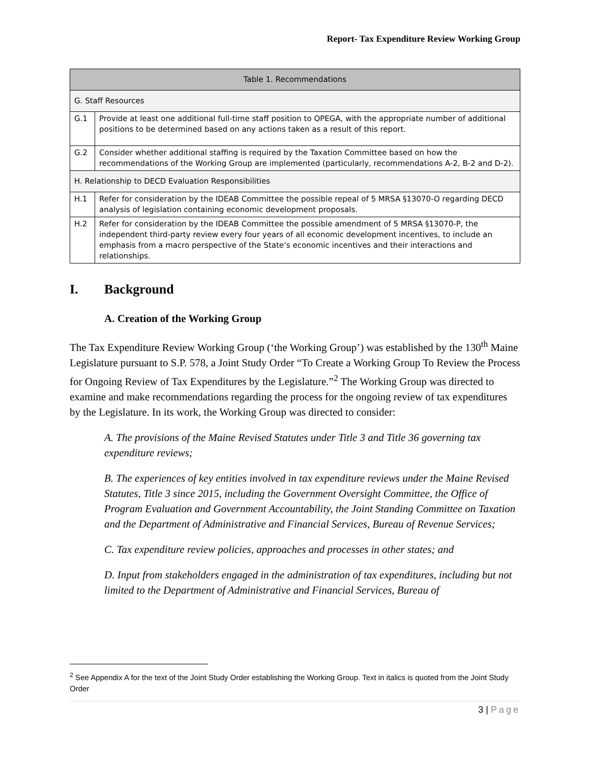Report- Tax Expenditure Review Working Group
| Table 1. Recommendations | |
| --- | --- |
| G. Staff Resources | |
| G.1 | Provide at least one additional full-time staff position to OPEGA, with the appropriate number of additional positions to be determined based on any actions taken as a result of this report. |
| G.2 | Consider whether additional staffing is required by the Taxation Committee based on how the recommendations of the Working Group are implemented (particularly, recommendations A-2, B-2 and D-2). |
| H. Relationship to DECD Evaluation Responsibilities | |
| H.1 | Refer for consideration by the IDEAB Committee the possible repeal of 5 MRSA §13070-O regarding DECD analysis of legislation containing economic development proposals. |
| H.2 | Refer for consideration by the IDEAB Committee the possible amendment of 5 MRSA §13070-P, the independent third-party review every four years of all economic development incentives, to include an emphasis from a macro perspective of the State’s economic incentives and their interactions and relationships. |
I. Background
A. Creation of the Working Group
The Tax Expenditure Review Working Group (‘the Working Group’) was established by the 130<sup>th</sup> Maine Legislature pursuant to S.P. 578, a Joint Study Order “To Create a Working Group To Review the Process for Ongoing Review of Tax Expenditures by the Legislature.”<sup>2</sup> The Working Group was directed to examine and make recommendations regarding the process for the ongoing review of tax expenditures by the Legislature. In its work, the Working Group was directed to consider:
A. The provisions of the Maine Revised Statutes under Title 3 and Title 36 governing tax expenditure reviews;
B. The experiences of key entities involved in tax expenditure reviews under the Maine Revised Statutes, Title 3 since 2015, including the Government Oversight Committee, the Office of Program Evaluation and Government Accountability, the Joint Standing Committee on Taxation and the Department of Administrative and Financial Services, Bureau of Revenue Services;
C. Tax expenditure review policies, approaches and processes in other states; and
D. Input from stakeholders engaged in the administration of tax expenditures, including but not limited to the Department of Administrative and Financial Services, Bureau of
<sup>2</sup> See Appendix A for the text of the Joint Study Order establishing the Working Group. Text in italics is quoted from the Joint Study Order
3 | Page